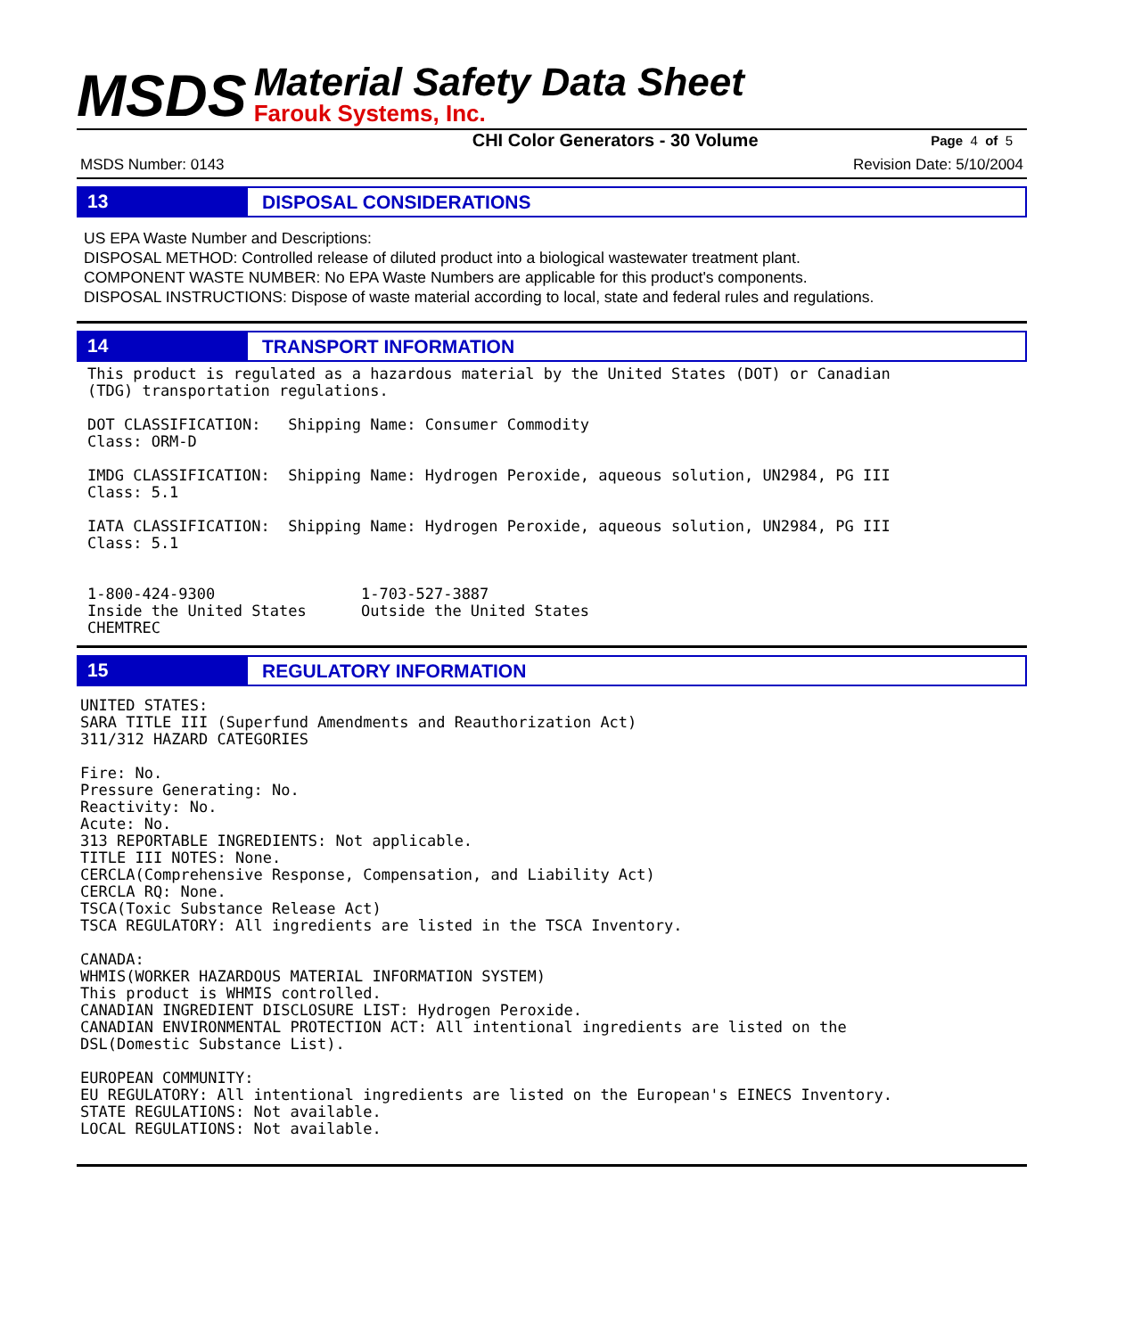MSDS
Material Safety Data Sheet
Farouk Systems, Inc.
CHI Color Generators - 30 Volume Page 4 of 5
MSDS Number: 0143 Revision Date: 5/10/2004
13
DISPOSAL CONSIDERATIONS
US EPA Waste Number and Descriptions:
DISPOSAL METHOD: Controlled release of diluted product into a biological wastewater treatment plant.
COMPONENT WASTE NUMBER: No EPA Waste Numbers are applicable for this product's components.
DISPOSAL INSTRUCTIONS: Dispose of waste material according to local, state and federal rules and regulations.
14
TRANSPORT INFORMATION
This product is regulated as a hazardous material by the United States (DOT) or Canadian
(TDG) transportation regulations.

DOT CLASSIFICATION:   Shipping Name: Consumer Commodity
Class: ORM-D

IMDG CLASSIFICATION:  Shipping Name: Hydrogen Peroxide, aqueous solution, UN2984, PG III
Class: 5.1

IATA CLASSIFICATION:  Shipping Name: Hydrogen Peroxide, aqueous solution, UN2984, PG III
Class: 5.1


1-800-424-9300                1-703-527-3887
Inside the United States      Outside the United States
CHEMTREC
15
REGULATORY INFORMATION
UNITED STATES:
SARA TITLE III (Superfund Amendments and Reauthorization Act)
311/312 HAZARD CATEGORIES

Fire: No.
Pressure Generating: No.
Reactivity: No.
Acute: No.
313 REPORTABLE INGREDIENTS: Not applicable.
TITLE III NOTES: None.
CERCLA(Comprehensive Response, Compensation, and Liability Act)
CERCLA RQ: None.
TSCA(Toxic Substance Release Act)
TSCA REGULATORY: All ingredients are listed in the TSCA Inventory.

CANADA:
WHMIS(WORKER HAZARDOUS MATERIAL INFORMATION SYSTEM)
This product is WHMIS controlled.
CANADIAN INGREDIENT DISCLOSURE LIST: Hydrogen Peroxide.
CANADIAN ENVIRONMENTAL PROTECTION ACT: All intentional ingredients are listed on the
DSL(Domestic Substance List).

EUROPEAN COMMUNITY:
EU REGULATORY: All intentional ingredients are listed on the European's EINECS Inventory.
STATE REGULATIONS: Not available.
LOCAL REGULATIONS: Not available.